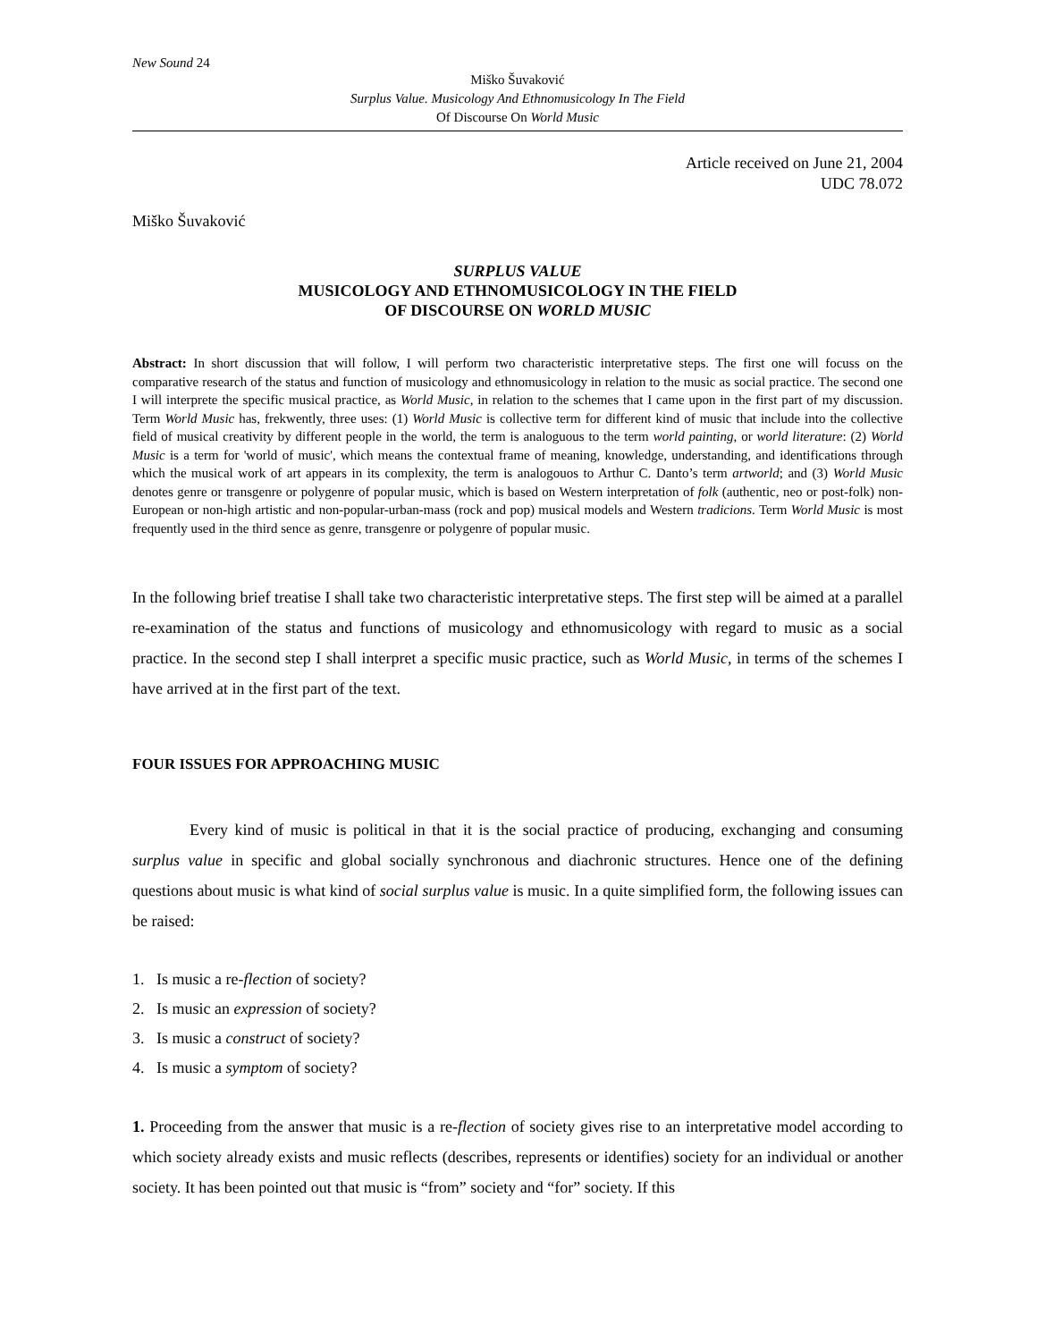New Sound 24
Miško Šuvaković
Surplus Value. Musicology And Ethnomusicology In The Field
Of Discourse On World Music
Article received on June 21, 2004
UDC 78.072
Miško Šuvaković
SURPLUS VALUE
MUSICOLOGY AND ETHNOMUSICOLOGY IN THE FIELD
OF DISCOURSE ON WORLD MUSIC
Abstract: In short discussion that will follow, I will perform two characteristic interpretative steps. The first one will focuss on the comparative research of the status and function of musicology and ethnomusicology in relation to the music as social practice. The second one I will interprete the specific musical practice, as World Music, in relation to the schemes that I came upon in the first part of my discussion. Term World Music has, frekwently, three uses: (1) World Music is collective term for different kind of music that include into the collective field of musical creativity by different people in the world, the term is analoguous to the term world painting, or world literature: (2) World Music is a term for 'world of music', which means the contextual frame of meaning, knowledge, understanding, and identifications through which the musical work of art appears in its complexity, the term is analogouos to Arthur C. Danto’s term artworld; and (3) World Music denotes genre or transgenre or polygenre of popular music, which is based on Western interpretation of folk (authentic, neo or post-folk) non-European or non-high artistic and non-popular-urban-mass (rock and pop) musical models and Western tradicions. Term World Music is most frequently used in the third sence as genre, transgenre or polygenre of popular music.
In the following brief treatise I shall take two characteristic interpretative steps. The first step will be aimed at a parallel re-examination of the status and functions of musicology and ethnomusicology with regard to music as a social practice. In the second step I shall interpret a specific music practice, such as World Music, in terms of the schemes I have arrived at in the first part of the text.
FOUR ISSUES FOR APPROACHING MUSIC
Every kind of music is political in that it is the social practice of producing, exchanging and consuming surplus value in specific and global socially synchronous and diachronic structures. Hence one of the defining questions about music is what kind of social surplus value is music. In a quite simplified form, the following issues can be raised:
1. Is music a re-flection of society?
2. Is music an expression of society?
3. Is music a construct of society?
4. Is music a symptom of society?
1. Proceeding from the answer that music is a re-flection of society gives rise to an interpretative model according to which society already exists and music reflects (describes, represents or identifies) society for an individual or another society. It has been pointed out that music is “from” society and “for” society. If this